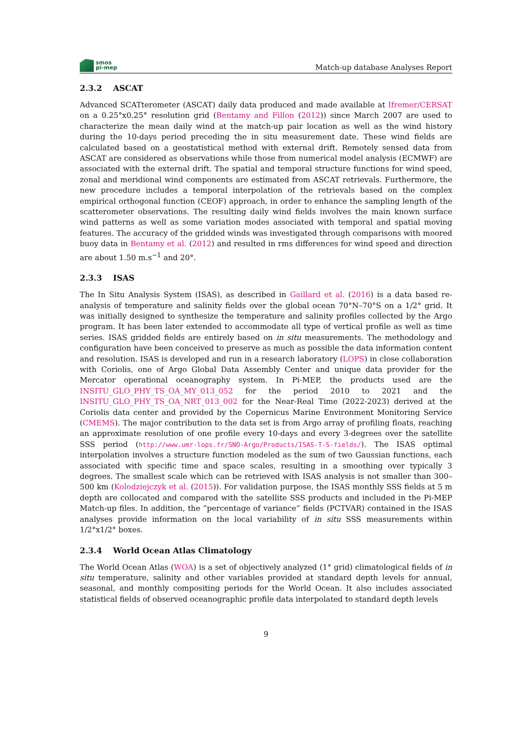smos
pi-mep
Match-up database Analyses Report
2.3.2 ASCAT
Advanced SCATterometer (ASCAT) daily data produced and made available at Ifremer/CERSAT on a 0.25°x0.25° resolution grid (Bentamy and Fillon (2012)) since March 2007 are used to characterize the mean daily wind at the match-up pair location as well as the wind history during the 10-days period preceding the in situ measurement date. These wind fields are calculated based on a geostatistical method with external drift. Remotely sensed data from ASCAT are considered as observations while those from numerical model analysis (ECMWF) are associated with the external drift. The spatial and temporal structure functions for wind speed, zonal and meridional wind components are estimated from ASCAT retrievals. Furthermore, the new procedure includes a temporal interpolation of the retrievals based on the complex empirical orthogonal function (CEOF) approach, in order to enhance the sampling length of the scatterometer observations. The resulting daily wind fields involves the main known surface wind patterns as well as some variation modes associated with temporal and spatial moving features. The accuracy of the gridded winds was investigated through comparisons with moored buoy data in Bentamy et al. (2012) and resulted in rms differences for wind speed and direction are about 1.50 m.s<sup>−1</sup> and 20°.
2.3.3 ISAS
The In Situ Analysis System (ISAS), as described in Gaillard et al. (2016) is a data based re-analysis of temperature and salinity fields over the global ocean 70°N–70°S on a 1/2° grid. It was initially designed to synthesize the temperature and salinity profiles collected by the Argo program. It has been later extended to accommodate all type of vertical profile as well as time series. ISAS gridded fields are entirely based on in situ measurements. The methodology and configuration have been conceived to preserve as much as possible the data information content and resolution. ISAS is developed and run in a research laboratory (LOPS) in close collaboration with Coriolis, one of Argo Global Data Assembly Center and unique data provider for the Mercator operational oceanography system. In Pi-MEP, the products used are the INSITU_GLO_PHY_TS_OA_MY_013_052 for the period 2010 to 2021 and the INSITU_GLO_PHY_TS_OA_NRT_013_002 for the Near-Real Time (2022-2023) derived at the Coriolis data center and provided by the Copernicus Marine Environment Monitoring Service (CMEMS). The major contribution to the data set is from Argo array of profiling floats, reaching an approximate resolution of one profile every 10-days and every 3-degrees over the satellite SSS period (http://www.umr-lops.fr/SNO-Argo/Products/ISAS-T-S-fields/). The ISAS optimal interpolation involves a structure function modeled as the sum of two Gaussian functions, each associated with specific time and space scales, resulting in a smoothing over typically 3 degrees. The smallest scale which can be retrieved with ISAS analysis is not smaller than 300–500 km (Kolodziejczyk et al. (2015)). For validation purpose, the ISAS monthly SSS fields at 5 m depth are collocated and compared with the satellite SSS products and included in the Pi-MEP Match-up files. In addition, the ”percentage of variance” fields (PCTVAR) contained in the ISAS analyses provide information on the local variability of in situ SSS measurements within 1/2°x1/2° boxes.
2.3.4 World Ocean Atlas Climatology
The World Ocean Atlas (WOA) is a set of objectively analyzed (1° grid) climatological fields of in situ temperature, salinity and other variables provided at standard depth levels for annual, seasonal, and monthly compositing periods for the World Ocean. It also includes associated statistical fields of observed oceanographic profile data interpolated to standard depth levels
9